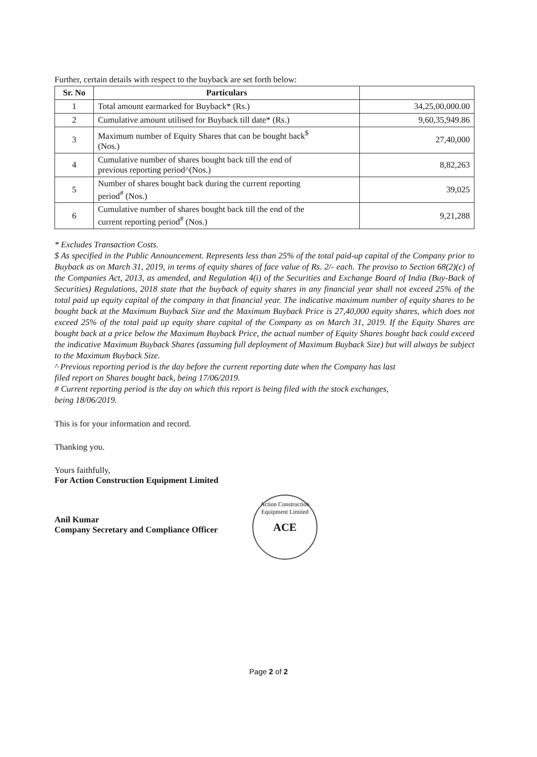Further, certain details with respect to the buyback are set forth below:
| Sr. No | Particulars | |
| --- | --- | --- |
| 1 | Total amount earmarked for Buyback* (Rs.) | 34,25,00,000.00 |
| 2 | Cumulative amount utilised for Buyback till date* (Rs.) | 9,60,35,949.86 |
| 3 | Maximum number of Equity Shares that can be bought back<sup>$</sup> (Nos.) | 27,40,000 |
| 4 | Cumulative number of shares bought back till the end of previous reporting period^(Nos.) | 8,82,263 |
| 5 | Number of shares bought back during the current reporting period<sup>#</sup> (Nos.) | 39,025 |
| 6 | Cumulative number of shares bought back till the end of the current reporting period<sup>#</sup> (Nos.) | 9,21,288 |
* Excludes Transaction Costs.
$ As specified in the Public Announcement. Represents less than 25% of the total paid-up capital of the Company prior to Buyback as on March 31, 2019, in terms of equity shares of face value of Rs. 2/- each. The proviso to Section 68(2)(c) of the Companies Act, 2013, as amended, and Regulation 4(i) of the Securities and Exchange Board of India (Buy-Back of Securities) Regulations, 2018 state that the buyback of equity shares in any financial year shall not exceed 25% of the total paid up equity capital of the company in that financial year. The indicative maximum number of equity shares to be bought back at the Maximum Buyback Size and the Maximum Buyback Price is 27,40,000 equity shares, which does not exceed 25% of the total paid up equity share capital of the Company as on March 31, 2019. If the Equity Shares are bought back at a price below the Maximum Buyback Price, the actual number of Equity Shares bought back could exceed the indicative Maximum Buyback Shares (assuming full deployment of Maximum Buyback Size) but will always be subject to the Maximum Buyback Size.
^ Previous reporting period is the day before the current reporting date when the Company has last
filed report on Shares bought back, being 17/06/2019.
# Current reporting period is the day on which this report is being filed with the stock exchanges,
being 18/06/2019.
This is for your information and record.
Thanking you.
Yours faithfully,
For Action Construction Equipment Limited
Anil Kumar
Company Secretary and Compliance Officer
Action Construction Equipment Limited
ACE
Page 2 of 2